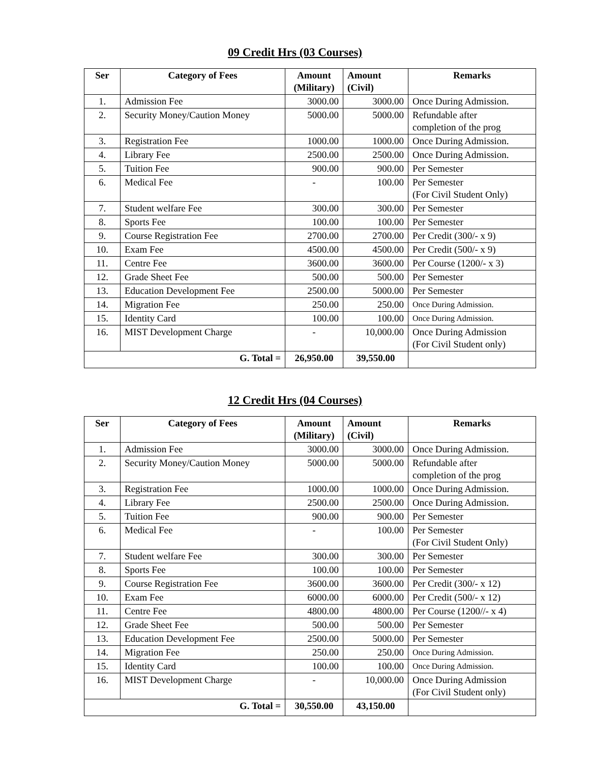09 Credit Hrs (03 Courses)
| Ser | Category of Fees | Amount (Military) | Amount (Civil) | Remarks |
| --- | --- | --- | --- | --- |
| 1. | Admission Fee | 3000.00 | 3000.00 | Once During Admission. |
| 2. | Security Money/Caution Money | 5000.00 | 5000.00 | Refundable after completion of the prog |
| 3. | Registration Fee | 1000.00 | 1000.00 | Once During Admission. |
| 4. | Library Fee | 2500.00 | 2500.00 | Once During Admission. |
| 5. | Tuition Fee | 900.00 | 900.00 | Per Semester |
| 6. | Medical Fee | - | 100.00 | Per Semester (For Civil Student Only) |
| 7. | Student welfare Fee | 300.00 | 300.00 | Per Semester |
| 8. | Sports Fee | 100.00 | 100.00 | Per Semester |
| 9. | Course Registration Fee | 2700.00 | 2700.00 | Per Credit (300/- x 9) |
| 10. | Exam Fee | 4500.00 | 4500.00 | Per Credit (500/- x 9) |
| 11. | Centre Fee | 3600.00 | 3600.00 | Per Course (1200/- x 3) |
| 12. | Grade Sheet Fee | 500.00 | 500.00 | Per Semester |
| 13. | Education Development Fee | 2500.00 | 5000.00 | Per Semester |
| 14. | Migration Fee | 250.00 | 250.00 | Once During Admission. |
| 15. | Identity Card | 100.00 | 100.00 | Once During Admission. |
| 16. | MIST Development Charge | - | 10,000.00 | Once During Admission (For Civil Student only) |
| G. Total = | | 26,950.00 | 39,550.00 | |
12 Credit Hrs (04 Courses)
| Ser | Category of Fees | Amount (Military) | Amount (Civil) | Remarks |
| --- | --- | --- | --- | --- |
| 1. | Admission Fee | 3000.00 | 3000.00 | Once During Admission. |
| 2. | Security Money/Caution Money | 5000.00 | 5000.00 | Refundable after completion of the prog |
| 3. | Registration Fee | 1000.00 | 1000.00 | Once During Admission. |
| 4. | Library Fee | 2500.00 | 2500.00 | Once During Admission. |
| 5. | Tuition Fee | 900.00 | 900.00 | Per Semester |
| 6. | Medical Fee | - | 100.00 | Per Semester (For Civil Student Only) |
| 7. | Student welfare Fee | 300.00 | 300.00 | Per Semester |
| 8. | Sports Fee | 100.00 | 100.00 | Per Semester |
| 9. | Course Registration Fee | 3600.00 | 3600.00 | Per Credit (300/- x 12) |
| 10. | Exam Fee | 6000.00 | 6000.00 | Per Credit (500/- x 12) |
| 11. | Centre Fee | 4800.00 | 4800.00 | Per Course (1200//- x 4) |
| 12. | Grade Sheet Fee | 500.00 | 500.00 | Per Semester |
| 13. | Education Development Fee | 2500.00 | 5000.00 | Per Semester |
| 14. | Migration Fee | 250.00 | 250.00 | Once During Admission. |
| 15. | Identity Card | 100.00 | 100.00 | Once During Admission. |
| 16. | MIST Development Charge | - | 10,000.00 | Once During Admission (For Civil Student only) |
| G. Total = | | 30,550.00 | 43,150.00 | |